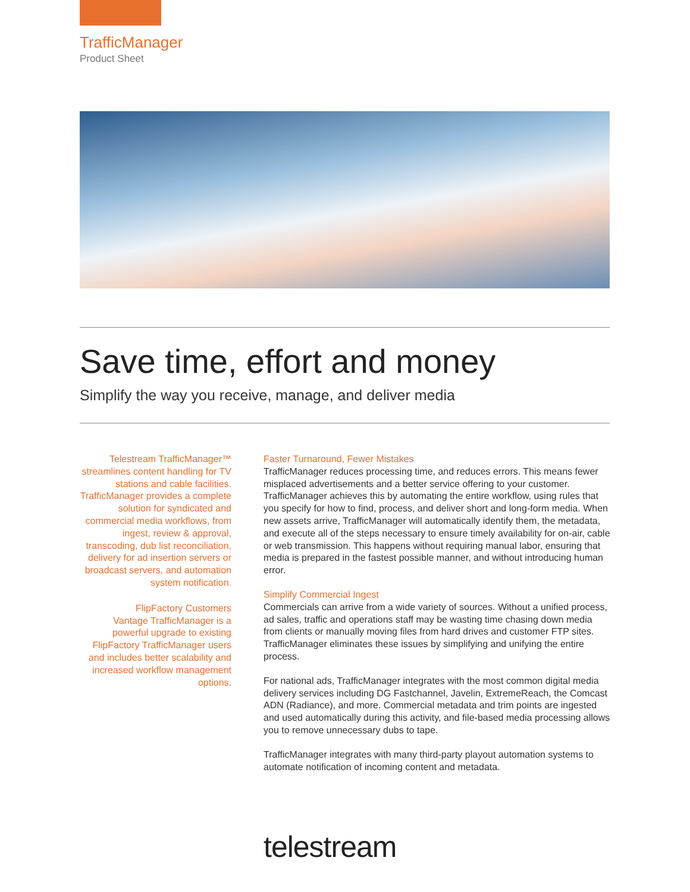TrafficManager
Product Sheet
Save time, effort and money
Simplify the way you receive, manage, and deliver media
Telestream TrafficManager™ streamlines content handling for TV stations and cable facilities. TrafficManager provides a complete solution for syndicated and commercial media workflows, from ingest, review & approval, transcoding, dub list reconciliation, delivery for ad insertion servers or broadcast servers, and automation system notification.
FlipFactory Customers
Vantage TrafficManager is a powerful upgrade to existing FlipFactory TrafficManager users and includes better scalability and increased workflow management options.
Faster Turnaround, Fewer Mistakes
TrafficManager reduces processing time, and reduces errors. This means fewer misplaced advertisements and a better service offering to your customer. TrafficManager achieves this by automating the entire workflow, using rules that you specify for how to find, process, and deliver short and long-form media. When new assets arrive, TrafficManager will automatically identify them, the metadata, and execute all of the steps necessary to ensure timely availability for on-air, cable or web transmission. This happens without requiring manual labor, ensuring that media is prepared in the fastest possible manner, and without introducing human error.
Simplify Commercial Ingest
Commercials can arrive from a wide variety of sources. Without a unified process, ad sales, traffic and operations staff may be wasting time chasing down media from clients or manually moving files from hard drives and customer FTP sites. TrafficManager eliminates these issues by simplifying and unifying the entire process.
For national ads, TrafficManager integrates with the most common digital media delivery services including DG Fastchannel, Javelin, ExtremeReach, the Comcast ADN (Radiance), and more. Commercial metadata and trim points are ingested and used automatically during this activity, and file-based media processing allows you to remove unnecessary dubs to tape.
TrafficManager integrates with many third-party playout automation systems to automate notification of incoming content and metadata.
telestream